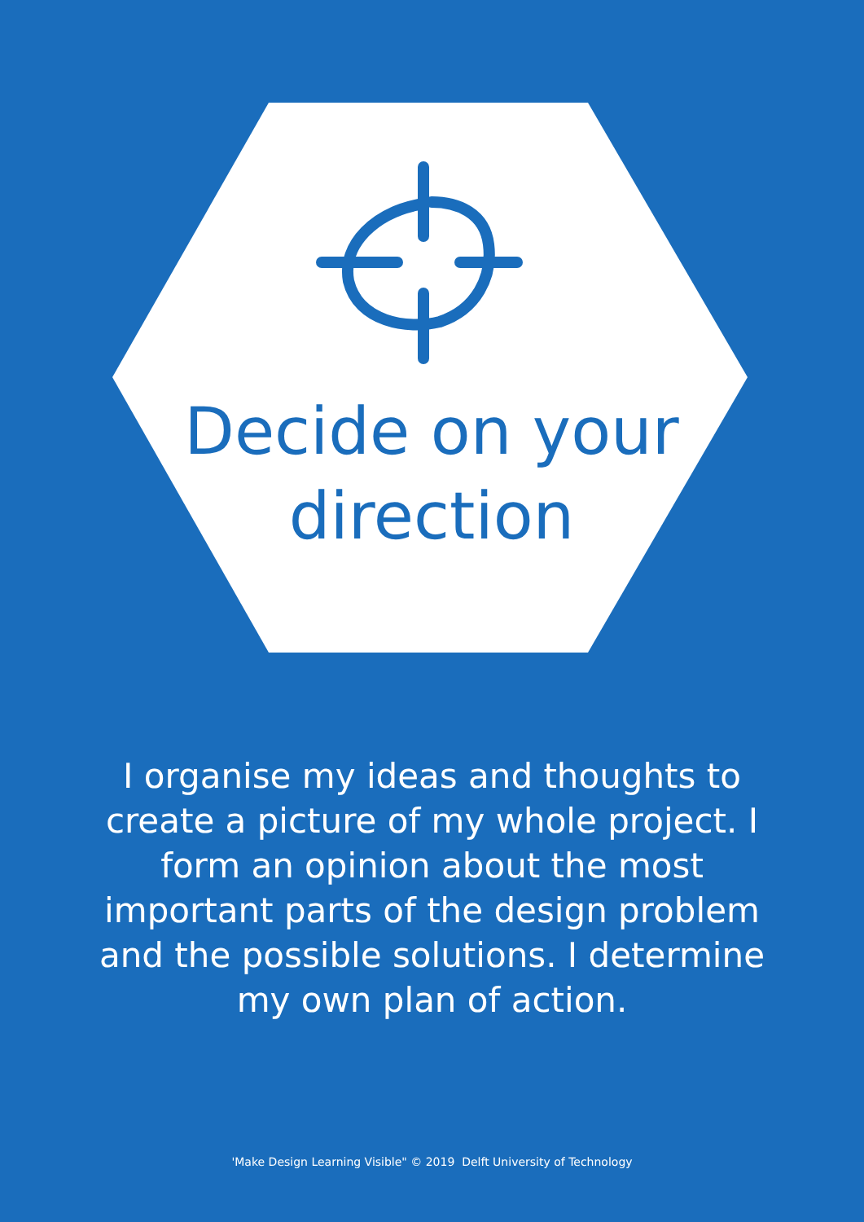Decide on your direction
I organise my ideas and thoughts to create a picture of my whole project. I form an opinion about the most important parts of the design problem and the possible solutions. I determine my own plan of action.
'Make Design Learning Visible" © 2019 Delft University of Technology